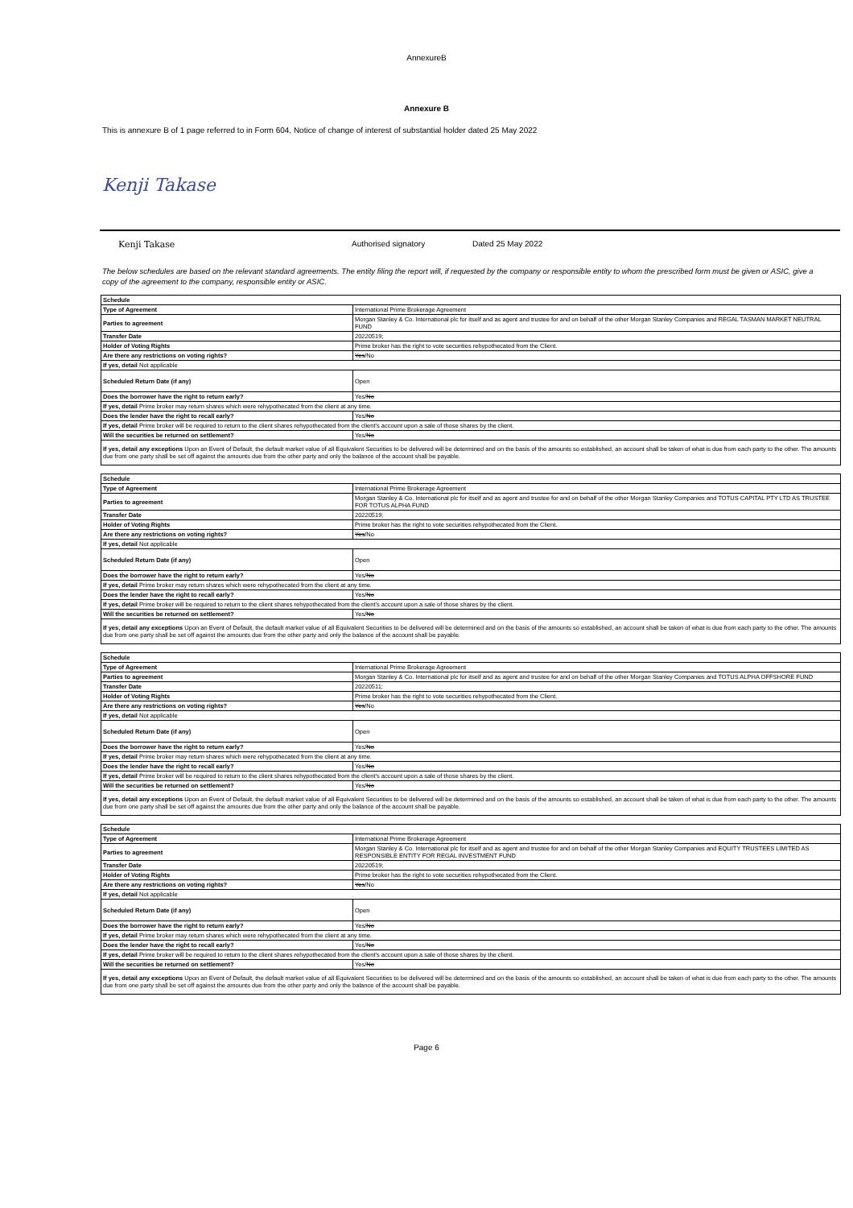AnnexureB
Annexure B
This is annexure B of 1 page referred to in Form 604, Notice of change of interest of substantial holder dated 25 May 2022
Kenji Takase
Kenji Takase Authorised signatory Dated 25 May 2022
The below schedules are based on the relevant standard agreements. The entity filing the report will, if requested by the company or responsible entity to whom the prescribed form must be given or ASIC, give a copy of the agreement to the company, responsible entity or ASIC.
| Schedule | |
| Type of Agreement | International Prime Brokerage Agreement |
| Parties to agreement | Morgan Stanley & Co. International plc for itself and as agent and trustee for and on behalf of the other Morgan Stanley Companies and REGAL TASMAN MARKET NEUTRAL FUND |
| Transfer Date | 20220519; |
| Holder of Voting Rights | Prime broker has the right to vote securities rehypothecated from the Client. |
| Are there any restrictions on voting rights? | Yes /No |
| If yes, detail Not applicable | |
| Scheduled Return Date (if any) | Open |
| Does the borrower have the right to return early? | Yes/ No |
| If yes, detail Prime broker may return shares which were rehypothecated from the client at any time. | |
| Does the lender have the right to recall early? | Yes/ No |
| If yes, detail Prime broker will be required to return to the client shares rehypothecated from the client's account upon a sale of those shares by the client. | |
| Will the securities be returned on settlement? | Yes/ No |
| If yes, detail any exceptions Upon an Event of Default, the default market value of all Equivalent Securities to be delivered will be determined and on the basis of the amounts so established, an account shall be taken of what is due from each party to the other. The amounts due from one party shall be set off against the amounts due from the other party and only the balance of the account shall be payable. | |
| Schedule | |
| Type of Agreement | International Prime Brokerage Agreement |
| Parties to agreement | Morgan Stanley & Co. International plc for itself and as agent and trustee for and on behalf of the other Morgan Stanley Companies and TOTUS CAPITAL PTY LTD AS TRUSTEE FOR TOTUS ALPHA FUND |
| Transfer Date | 20220519; |
| Holder of Voting Rights | Prime broker has the right to vote securities rehypothecated from the Client. |
| Are there any restrictions on voting rights? | Yes /No |
| If yes, detail Not applicable | |
| Scheduled Return Date (if any) | Open |
| Does the borrower have the right to return early? | Yes/ No |
| If yes, detail Prime broker may return shares which were rehypothecated from the client at any time. | |
| Does the lender have the right to recall early? | Yes/ No |
| If yes, detail Prime broker will be required to return to the client shares rehypothecated from the client's account upon a sale of those shares by the client. | |
| Will the securities be returned on settlement? | Yes/ No |
| If yes, detail any exceptions Upon an Event of Default, the default market value of all Equivalent Securities to be delivered will be determined and on the basis of the amounts so established, an account shall be taken of what is due from each party to the other. The amounts due from one party shall be set off against the amounts due from the other party and only the balance of the account shall be payable. | |
| Schedule | |
| Type of Agreement | International Prime Brokerage Agreement |
| Parties to agreement | Morgan Stanley & Co. International plc for itself and as agent and trustee for and on behalf of the other Morgan Stanley Companies and TOTUS ALPHA OFFSHORE FUND |
| Transfer Date | 20220511; |
| Holder of Voting Rights | Prime broker has the right to vote securities rehypothecated from the Client. |
| Are there any restrictions on voting rights? | Yes /No |
| If yes, detail Not applicable | |
| Scheduled Return Date (if any) | Open |
| Does the borrower have the right to return early? | Yes/ No |
| If yes, detail Prime broker may return shares which were rehypothecated from the client at any time. | |
| Does the lender have the right to recall early? | Yes/ No |
| If yes, detail Prime broker will be required to return to the client shares rehypothecated from the client's account upon a sale of those shares by the client. | |
| Will the securities be returned on settlement? | Yes/ No |
| If yes, detail any exceptions Upon an Event of Default, the default market value of all Equivalent Securities to be delivered will be determined and on the basis of the amounts so established, an account shall be taken of what is due from each party to the other. The amounts due from one party shall be set off against the amounts due from the other party and only the balance of the account shall be payable. | |
| Schedule | |
| Type of Agreement | International Prime Brokerage Agreement |
| Parties to agreement | Morgan Stanley & Co. International plc for itself and as agent and trustee for and on behalf of the other Morgan Stanley Companies and EQUITY TRUSTEES LIMITED AS RESPONSIBLE ENTITY FOR REGAL INVESTMENT FUND |
| Transfer Date | 20220519; |
| Holder of Voting Rights | Prime broker has the right to vote securities rehypothecated from the Client. |
| Are there any restrictions on voting rights? | Yes /No |
| If yes, detail Not applicable | |
| Scheduled Return Date (if any) | Open |
| Does the borrower have the right to return early? | Yes/ No |
| If yes, detail Prime broker may return shares which were rehypothecated from the client at any time. | |
| Does the lender have the right to recall early? | Yes/ No |
| If yes, detail Prime broker will be required to return to the client shares rehypothecated from the client's account upon a sale of those shares by the client. | |
| Will the securities be returned on settlement? | Yes/ No |
| If yes, detail any exceptions Upon an Event of Default, the default market value of all Equivalent Securities to be delivered will be determined and on the basis of the amounts so established, an account shall be taken of what is due from each party to the other. The amounts due from one party shall be set off against the amounts due from the other party and only the balance of the account shall be payable. | |
Page 6